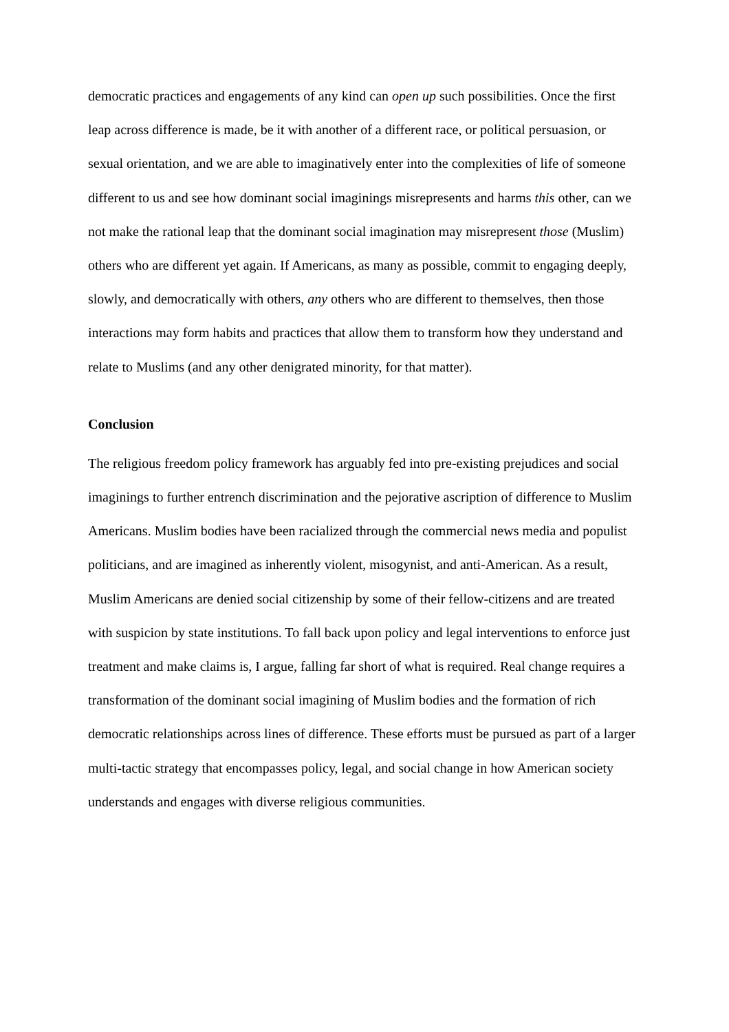democratic practices and engagements of any kind can open up such possibilities. Once the first leap across difference is made, be it with another of a different race, or political persuasion, or sexual orientation, and we are able to imaginatively enter into the complexities of life of someone different to us and see how dominant social imaginings misrepresents and harms this other, can we not make the rational leap that the dominant social imagination may misrepresent those (Muslim) others who are different yet again. If Americans, as many as possible, commit to engaging deeply, slowly, and democratically with others, any others who are different to themselves, then those interactions may form habits and practices that allow them to transform how they understand and relate to Muslims (and any other denigrated minority, for that matter).
Conclusion
The religious freedom policy framework has arguably fed into pre-existing prejudices and social imaginings to further entrench discrimination and the pejorative ascription of difference to Muslim Americans. Muslim bodies have been racialized through the commercial news media and populist politicians, and are imagined as inherently violent, misogynist, and anti-American. As a result, Muslim Americans are denied social citizenship by some of their fellow-citizens and are treated with suspicion by state institutions. To fall back upon policy and legal interventions to enforce just treatment and make claims is, I argue, falling far short of what is required. Real change requires a transformation of the dominant social imagining of Muslim bodies and the formation of rich democratic relationships across lines of difference. These efforts must be pursued as part of a larger multi-tactic strategy that encompasses policy, legal, and social change in how American society understands and engages with diverse religious communities.